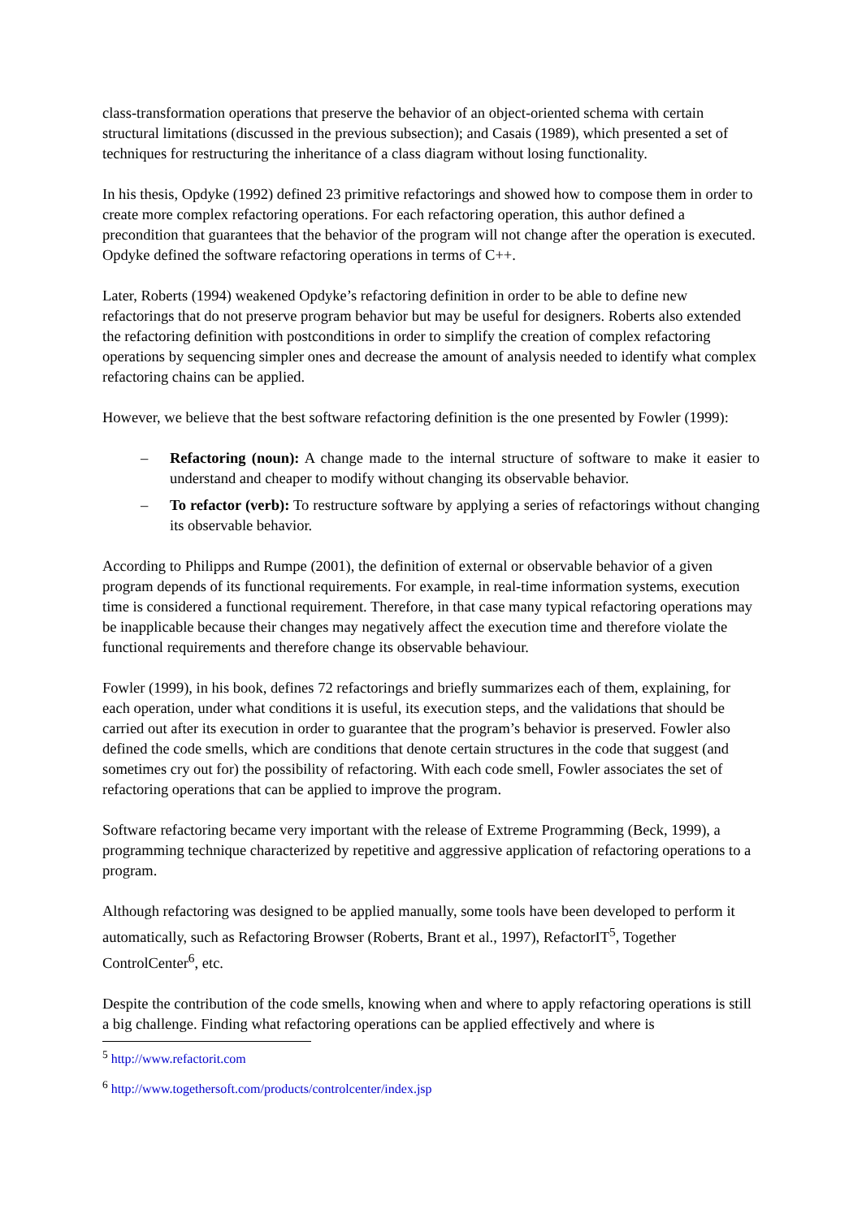class-transformation operations that preserve the behavior of an object-oriented schema with certain structural limitations (discussed in the previous subsection); and Casais (1989), which presented a set of techniques for restructuring the inheritance of a class diagram without losing functionality.
In his thesis, Opdyke (1992) defined 23 primitive refactorings and showed how to compose them in order to create more complex refactoring operations. For each refactoring operation, this author defined a precondition that guarantees that the behavior of the program will not change after the operation is executed. Opdyke defined the software refactoring operations in terms of C++.
Later, Roberts (1994) weakened Opdyke’s refactoring definition in order to be able to define new refactorings that do not preserve program behavior but may be useful for designers. Roberts also extended the refactoring definition with postconditions in order to simplify the creation of complex refactoring operations by sequencing simpler ones and decrease the amount of analysis needed to identify what complex refactoring chains can be applied.
However, we believe that the best software refactoring definition is the one presented by Fowler (1999):
– Refactoring (noun): A change made to the internal structure of software to make it easier to understand and cheaper to modify without changing its observable behavior.
– To refactor (verb): To restructure software by applying a series of refactorings without changing its observable behavior.
According to Philipps and Rumpe (2001), the definition of external or observable behavior of a given program depends of its functional requirements. For example, in real-time information systems, execution time is considered a functional requirement. Therefore, in that case many typical refactoring operations may be inapplicable because their changes may negatively affect the execution time and therefore violate the functional requirements and therefore change its observable behaviour.
Fowler (1999), in his book, defines 72 refactorings and briefly summarizes each of them, explaining, for each operation, under what conditions it is useful, its execution steps, and the validations that should be carried out after its execution in order to guarantee that the program’s behavior is preserved. Fowler also defined the code smells, which are conditions that denote certain structures in the code that suggest (and sometimes cry out for) the possibility of refactoring. With each code smell, Fowler associates the set of refactoring operations that can be applied to improve the program.
Software refactoring became very important with the release of Extreme Programming (Beck, 1999), a programming technique characterized by repetitive and aggressive application of refactoring operations to a program.
Although refactoring was designed to be applied manually, some tools have been developed to perform it automatically, such as Refactoring Browser (Roberts, Brant et al., 1997), RefactorIT<sup>5</sup>, Together ControlCenter<sup>6</sup>, etc.
Despite the contribution of the code smells, knowing when and where to apply refactoring operations is still a big challenge. Finding what refactoring operations can be applied effectively and where is
<sup>5</sup> http://www.refactorit.com
<sup>6</sup> http://www.togethersoft.com/products/controlcenter/index.jsp